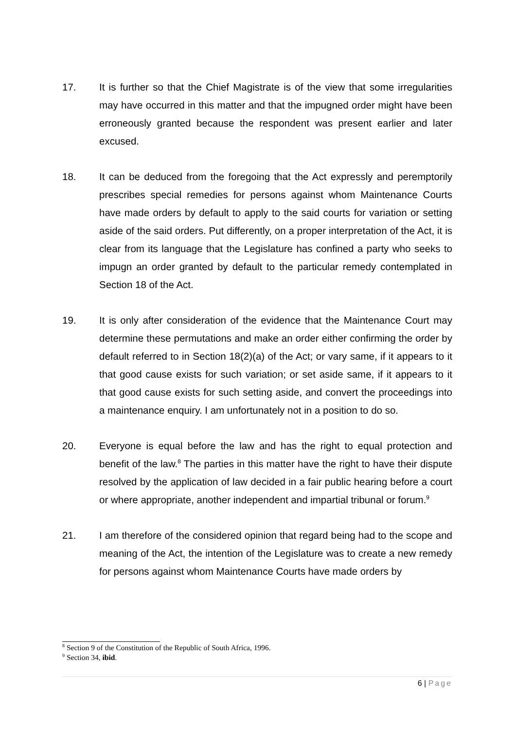17. It is further so that the Chief Magistrate is of the view that some irregularities may have occurred in this matter and that the impugned order might have been erroneously granted because the respondent was present earlier and later excused.
18. It can be deduced from the foregoing that the Act expressly and peremptorily prescribes special remedies for persons against whom Maintenance Courts have made orders by default to apply to the said courts for variation or setting aside of the said orders. Put differently, on a proper interpretation of the Act, it is clear from its language that the Legislature has confined a party who seeks to impugn an order granted by default to the particular remedy contemplated in Section 18 of the Act.
19. It is only after consideration of the evidence that the Maintenance Court may determine these permutations and make an order either confirming the order by default referred to in Section 18(2)(a) of the Act; or vary same, if it appears to it that good cause exists for such variation; or set aside same, if it appears to it that good cause exists for such setting aside, and convert the proceedings into a maintenance enquiry. I am unfortunately not in a position to do so.
20. Everyone is equal before the law and has the right to equal protection and benefit of the law.<sup>8</sup> The parties in this matter have the right to have their dispute resolved by the application of law decided in a fair public hearing before a court or where appropriate, another independent and impartial tribunal or forum.<sup>9</sup>
21. I am therefore of the considered opinion that regard being had to the scope and meaning of the Act, the intention of the Legislature was to create a new remedy for persons against whom Maintenance Courts have made orders by
<sup>8</sup> Section 9 of the Constitution of the Republic of South Africa, 1996.
<sup>9</sup> Section 34, ibid.
6 | Page